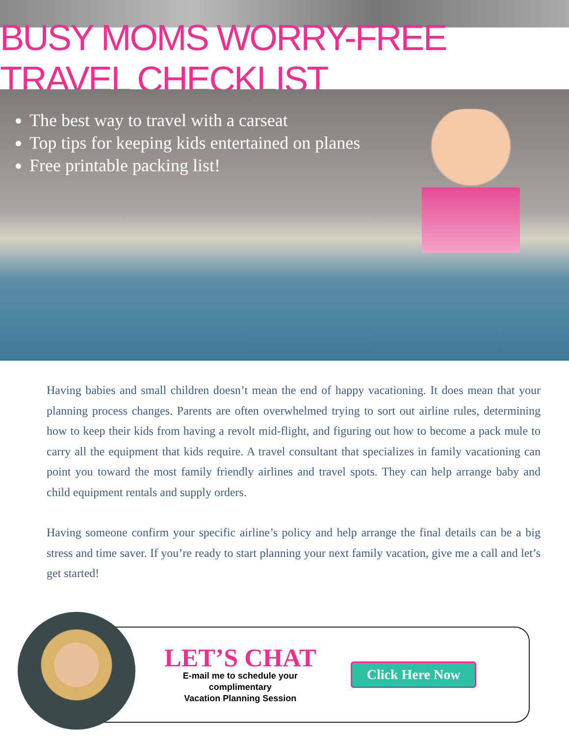BUSY MOMS WORRY-FREE TRAVEL CHECKLIST
The best way to travel with a carseat
Top tips for keeping kids entertained on planes
Free printable packing list!
Having babies and small children doesn’t mean the end of happy vacationing. It does mean that your planning process changes. Parents are often overwhelmed trying to sort out airline rules, determining how to keep their kids from having a revolt mid-flight, and figuring out how to become a pack mule to carry all the equipment that kids require. A travel consultant that specializes in family vacationing can point you toward the most family friendly airlines and travel spots. They can help arrange baby and child equipment rentals and supply orders.
Having someone confirm your specific airline’s policy and help arrange the final details can be a big stress and time saver. If you’re ready to start planning your next family vacation, give me a call and let’s get started!
LET’S CHAT
E-mail me to schedule your
complimentary
Vacation Planning Session
Click Here Now